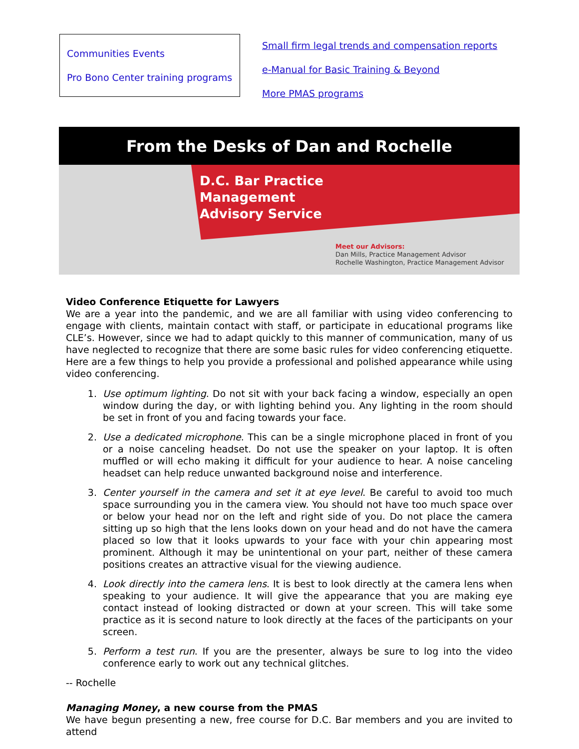Communities Events
Pro Bono Center training programs
Small firm legal trends and compensation reports
e-Manual for Basic Training & Beyond
More PMAS programs
From the Desks of Dan and Rochelle
D.C. Bar Practice
Management
Advisory Service
Meet our Advisors:
Dan Mills, Practice Management Advisor
Rochelle Washington, Practice Management Advisor
Video Conference Etiquette for Lawyers
We are a year into the pandemic, and we are all familiar with using video conferencing to engage with clients, maintain contact with staff, or participate in educational programs like CLE’s. However, since we had to adapt quickly to this manner of communication, many of us have neglected to recognize that there are some basic rules for video conferencing etiquette. Here are a few things to help you provide a professional and polished appearance while using video conferencing.
1. Use optimum lighting. Do not sit with your back facing a window, especially an open window during the day, or with lighting behind you. Any lighting in the room should be set in front of you and facing towards your face.
2. Use a dedicated microphone. This can be a single microphone placed in front of you or a noise canceling headset. Do not use the speaker on your laptop. It is often muffled or will echo making it difficult for your audience to hear. A noise canceling headset can help reduce unwanted background noise and interference.
3. Center yourself in the camera and set it at eye level. Be careful to avoid too much space surrounding you in the camera view. You should not have too much space over or below your head nor on the left and right side of you. Do not place the camera sitting up so high that the lens looks down on your head and do not have the camera placed so low that it looks upwards to your face with your chin appearing most prominent. Although it may be unintentional on your part, neither of these camera positions creates an attractive visual for the viewing audience.
4. Look directly into the camera lens. It is best to look directly at the camera lens when speaking to your audience. It will give the appearance that you are making eye contact instead of looking distracted or down at your screen. This will take some practice as it is second nature to look directly at the faces of the participants on your screen.
5. Perform a test run. If you are the presenter, always be sure to log into the video conference early to work out any technical glitches.
-- Rochelle
Managing Money, a new course from the PMAS
We have begun presenting a new, free course for D.C. Bar members and you are invited to attend